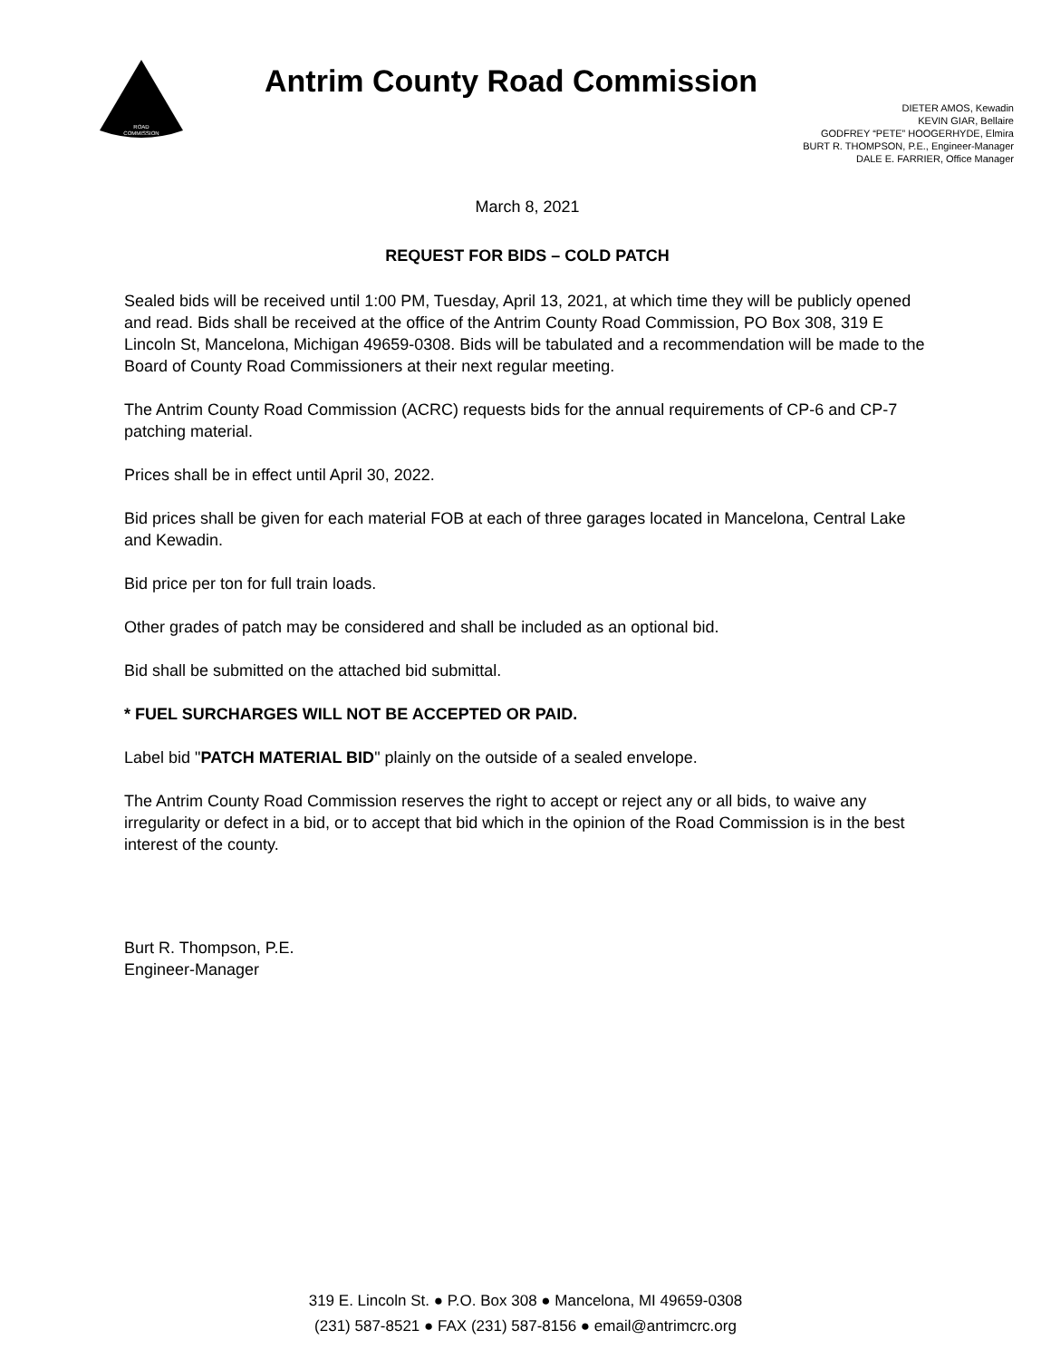ROAD
COMMISSION
Antrim County Road Commission
DIETER AMOS, Kewadin
KEVIN GIAR, Bellaire
GODFREY “PETE” HOOGERHYDE, Elmira
BURT R. THOMPSON, P.E., Engineer-Manager
DALE E. FARRIER, Office Manager
March 8, 2021
REQUEST FOR BIDS – COLD PATCH
Sealed bids will be received until 1:00 PM, Tuesday, April 13, 2021, at which time they will be publicly opened and read. Bids shall be received at the office of the Antrim County Road Commission, PO Box 308, 319 E Lincoln St, Mancelona, Michigan 49659-0308. Bids will be tabulated and a recommendation will be made to the Board of County Road Commissioners at their next regular meeting.
The Antrim County Road Commission (ACRC) requests bids for the annual requirements of CP-6 and CP-7 patching material.
Prices shall be in effect until April 30, 2022.
Bid prices shall be given for each material FOB at each of three garages located in Mancelona, Central Lake and Kewadin.
Bid price per ton for full train loads.
Other grades of patch may be considered and shall be included as an optional bid.
Bid shall be submitted on the attached bid submittal.
* FUEL SURCHARGES WILL NOT BE ACCEPTED OR PAID.
Label bid "PATCH MATERIAL BID" plainly on the outside of a sealed envelope.
The Antrim County Road Commission reserves the right to accept or reject any or all bids, to waive any irregularity or defect in a bid, or to accept that bid which in the opinion of the Road Commission is in the best interest of the county.
Burt R. Thompson, P.E.
Engineer-Manager
319 E. Lincoln St. ● P.O. Box 308 ● Mancelona, MI 49659-0308
(231) 587-8521 ● FAX (231) 587-8156 ● email@antrimcrc.org